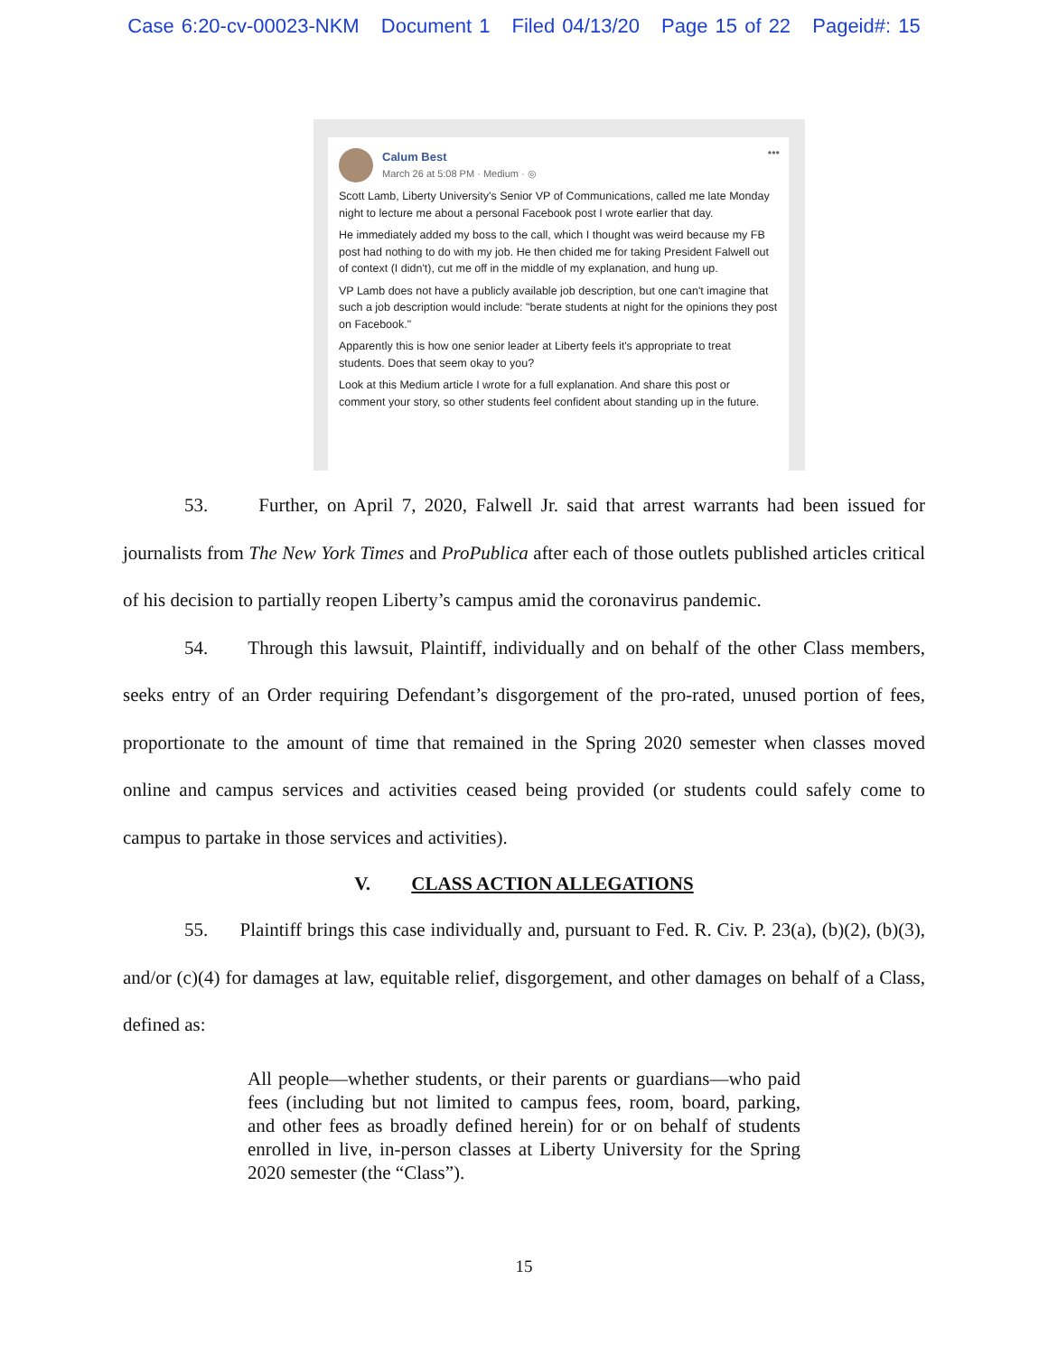Case 6:20-cv-00023-NKM Document 1 Filed 04/13/20 Page 15 of 22 Pageid#: 15
•••
Calum Best
March 26 at 5:08 PM · Medium · ◎
Scott Lamb, Liberty University's Senior VP of Communications, called me late Monday night to lecture me about a personal Facebook post I wrote earlier that day.
He immediately added my boss to the call, which I thought was weird because my FB post had nothing to do with my job. He then chided me for taking President Falwell out of context (I didn't), cut me off in the middle of my explanation, and hung up.
VP Lamb does not have a publicly available job description, but one can't imagine that such a job description would include: "berate students at night for the opinions they post on Facebook."
Apparently this is how one senior leader at Liberty feels it's appropriate to treat students. Does that seem okay to you?
Look at this Medium article I wrote for a full explanation. And share this post or comment your story, so other students feel confident about standing up in the future.
53. Further, on April 7, 2020, Falwell Jr. said that arrest warrants had been issued for journalists from The New York Times and ProPublica after each of those outlets published articles critical of his decision to partially reopen Liberty’s campus amid the coronavirus pandemic.
54. Through this lawsuit, Plaintiff, individually and on behalf of the other Class members, seeks entry of an Order requiring Defendant’s disgorgement of the pro-rated, unused portion of fees, proportionate to the amount of time that remained in the Spring 2020 semester when classes moved online and campus services and activities ceased being provided (or students could safely come to campus to partake in those services and activities).
V. CLASS ACTION ALLEGATIONS
55. Plaintiff brings this case individually and, pursuant to Fed. R. Civ. P. 23(a), (b)(2), (b)(3), and/or (c)(4) for damages at law, equitable relief, disgorgement, and other damages on behalf of a Class, defined as:
All people—whether students, or their parents or guardians—who paid fees (including but not limited to campus fees, room, board, parking, and other fees as broadly defined herein) for or on behalf of students enrolled in live, in-person classes at Liberty University for the Spring 2020 semester (the “Class”).
15